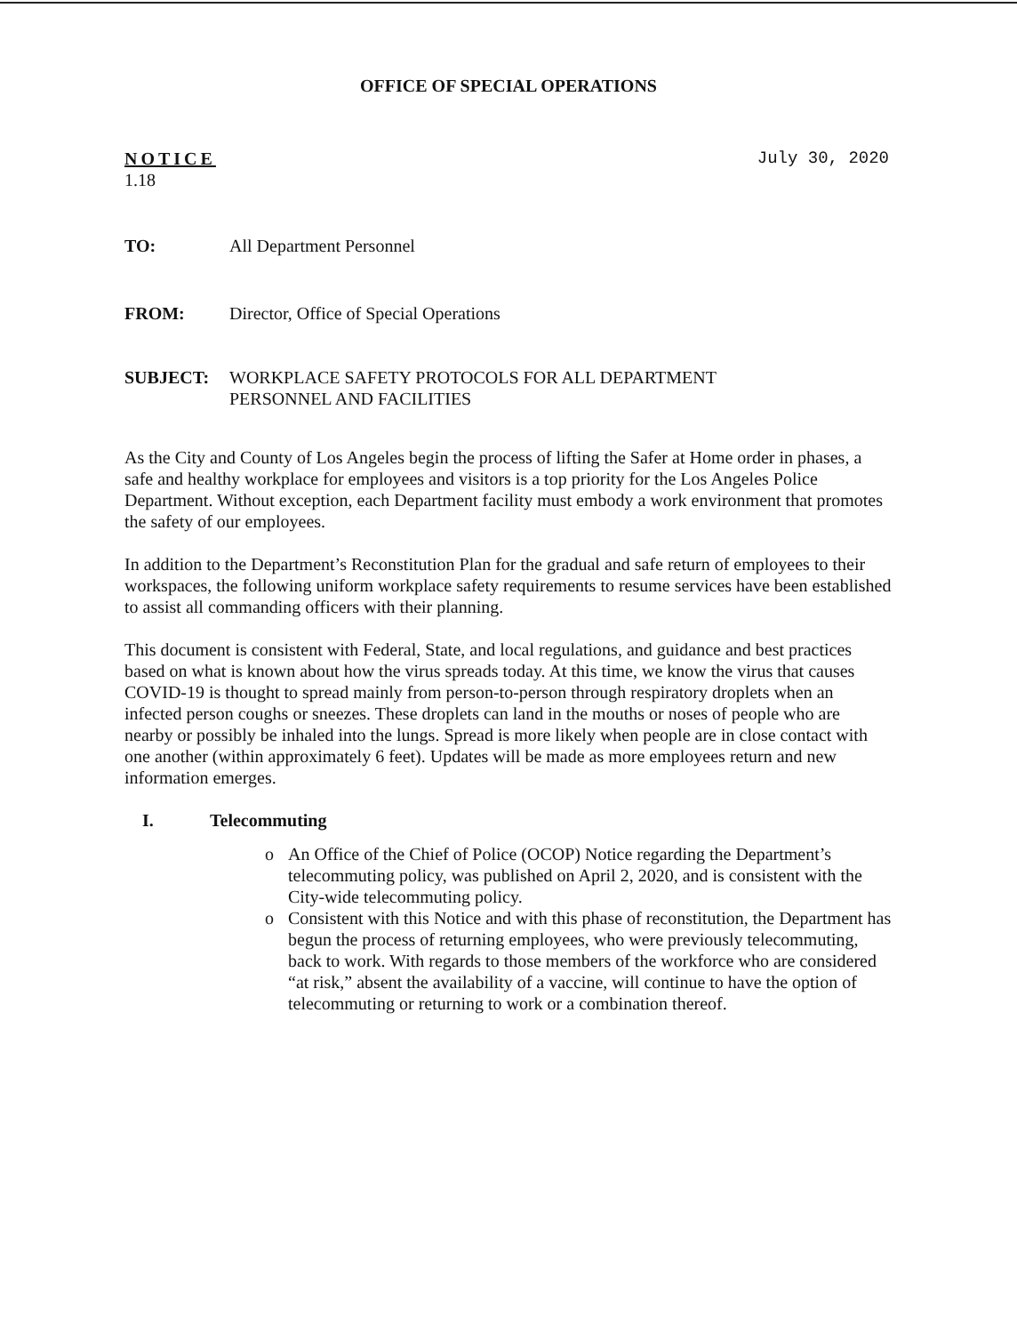OFFICE OF SPECIAL OPERATIONS
NOTICE
1.18
July 30, 2020
TO: All Department Personnel
FROM: Director, Office of Special Operations
SUBJECT: WORKPLACE SAFETY PROTOCOLS FOR ALL DEPARTMENT
PERSONNEL AND FACILITIES
As the City and County of Los Angeles begin the process of lifting the Safer at Home order in phases, a safe and healthy workplace for employees and visitors is a top priority for the Los Angeles Police Department. Without exception, each Department facility must embody a work environment that promotes the safety of our employees.
In addition to the Department’s Reconstitution Plan for the gradual and safe return of employees to their workspaces, the following uniform workplace safety requirements to resume services have been established to assist all commanding officers with their planning.
This document is consistent with Federal, State, and local regulations, and guidance and best practices based on what is known about how the virus spreads today. At this time, we know the virus that causes COVID-19 is thought to spread mainly from person-to-person through respiratory droplets when an infected person coughs or sneezes. These droplets can land in the mouths or noses of people who are nearby or possibly be inhaled into the lungs. Spread is more likely when people are in close contact with one another (within approximately 6 feet). Updates will be made as more employees return and new information emerges.
I. Telecommuting
o An Office of the Chief of Police (OCOP) Notice regarding the Department’s telecommuting policy, was published on April 2, 2020, and is consistent with the City-wide telecommuting policy.
o Consistent with this Notice and with this phase of reconstitution, the Department has begun the process of returning employees, who were previously telecommuting, back to work. With regards to those members of the workforce who are considered “at risk,” absent the availability of a vaccine, will continue to have the option of telecommuting or returning to work or a combination thereof.